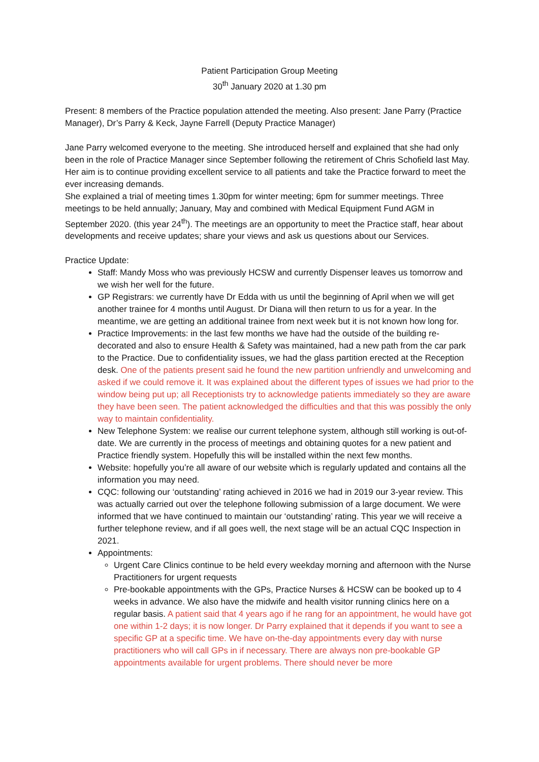Patient Participation Group Meeting
30<sup>th</sup> January 2020 at 1.30 pm
Present: 8 members of the Practice population attended the meeting. Also present: Jane Parry (Practice Manager), Dr’s Parry & Keck, Jayne Farrell (Deputy Practice Manager)
Jane Parry welcomed everyone to the meeting. She introduced herself and explained that she had only been in the role of Practice Manager since September following the retirement of Chris Schofield last May. Her aim is to continue providing excellent service to all patients and take the Practice forward to meet the ever increasing demands.
She explained a trial of meeting times 1.30pm for winter meeting; 6pm for summer meetings. Three meetings to be held annually; January, May and combined with Medical Equipment Fund AGM in September 2020. (this year 24<sup>th</sup>). The meetings are an opportunity to meet the Practice staff, hear about developments and receive updates; share your views and ask us questions about our Services.
Practice Update:
Staff: Mandy Moss who was previously HCSW and currently Dispenser leaves us tomorrow and we wish her well for the future.
GP Registrars: we currently have Dr Edda with us until the beginning of April when we will get another trainee for 4 months until August. Dr Diana will then return to us for a year. In the meantime, we are getting an additional trainee from next week but it is not known how long for.
Practice Improvements: in the last few months we have had the outside of the building re-decorated and also to ensure Health & Safety was maintained, had a new path from the car park to the Practice. Due to confidentiality issues, we had the glass partition erected at the Reception desk. One of the patients present said he found the new partition unfriendly and unwelcoming and asked if we could remove it. It was explained about the different types of issues we had prior to the window being put up; all Receptionists try to acknowledge patients immediately so they are aware they have been seen. The patient acknowledged the difficulties and that this was possibly the only way to maintain confidentiality.
New Telephone System: we realise our current telephone system, although still working is out-of-date. We are currently in the process of meetings and obtaining quotes for a new patient and Practice friendly system. Hopefully this will be installed within the next few months.
Website: hopefully you’re all aware of our website which is regularly updated and contains all the information you may need.
CQC: following our ‘outstanding’ rating achieved in 2016 we had in 2019 our 3-year review. This was actually carried out over the telephone following submission of a large document. We were informed that we have continued to maintain our ‘outstanding’ rating. This year we will receive a further telephone review, and if all goes well, the next stage will be an actual CQC Inspection in 2021.
Appointments:
Urgent Care Clinics continue to be held every weekday morning and afternoon with the Nurse Practitioners for urgent requests
Pre-bookable appointments with the GPs, Practice Nurses & HCSW can be booked up to 4 weeks in advance. We also have the midwife and health visitor running clinics here on a regular basis. A patient said that 4 years ago if he rang for an appointment, he would have got one within 1-2 days; it is now longer. Dr Parry explained that it depends if you want to see a specific GP at a specific time. We have on-the-day appointments every day with nurse practitioners who will call GPs in if necessary. There are always non pre-bookable GP appointments available for urgent problems. There should never be more